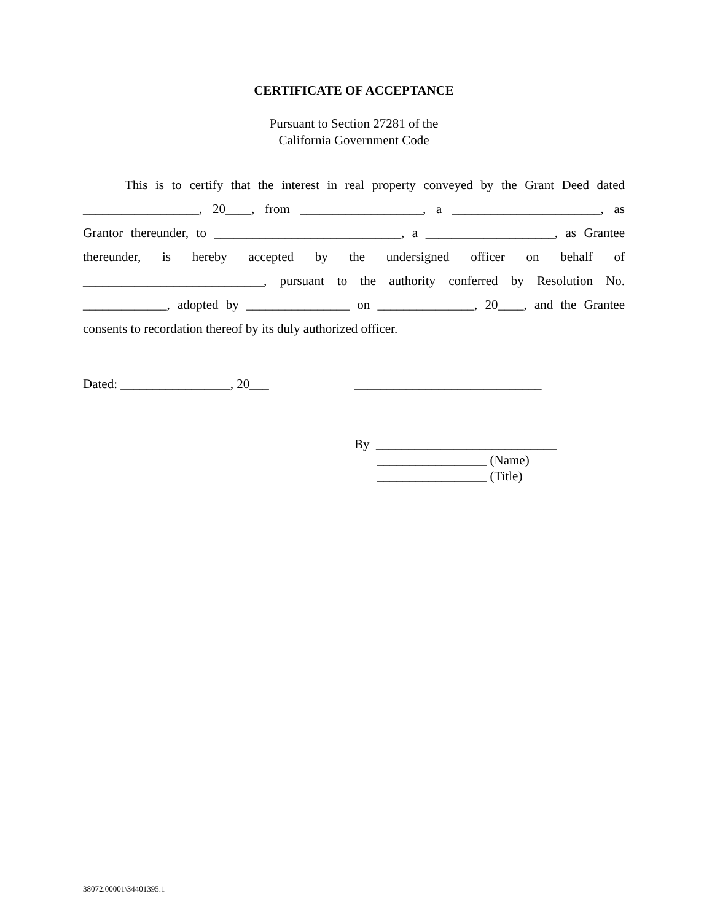CERTIFICATE OF ACCEPTANCE
Pursuant to Section 27281 of the
California Government Code
This is to certify that the interest in real property conveyed by the Grant Deed dated __________________, 20____, from ___________________, a _______________________, as Grantor thereunder, to _____________________________, a ____________________, as Grantee thereunder, is hereby accepted by the undersigned officer on behalf of ____________________________, pursuant to the authority conferred by Resolution No. _____________, adopted by ________________ on _______________, 20____, and the Grantee consents to recordation thereof by its duly authorized officer.
Dated: _________________, 20___ _____________________________
By ____________________________
_________________ (Name)
_________________ (Title)
38072.00001\34401395.1